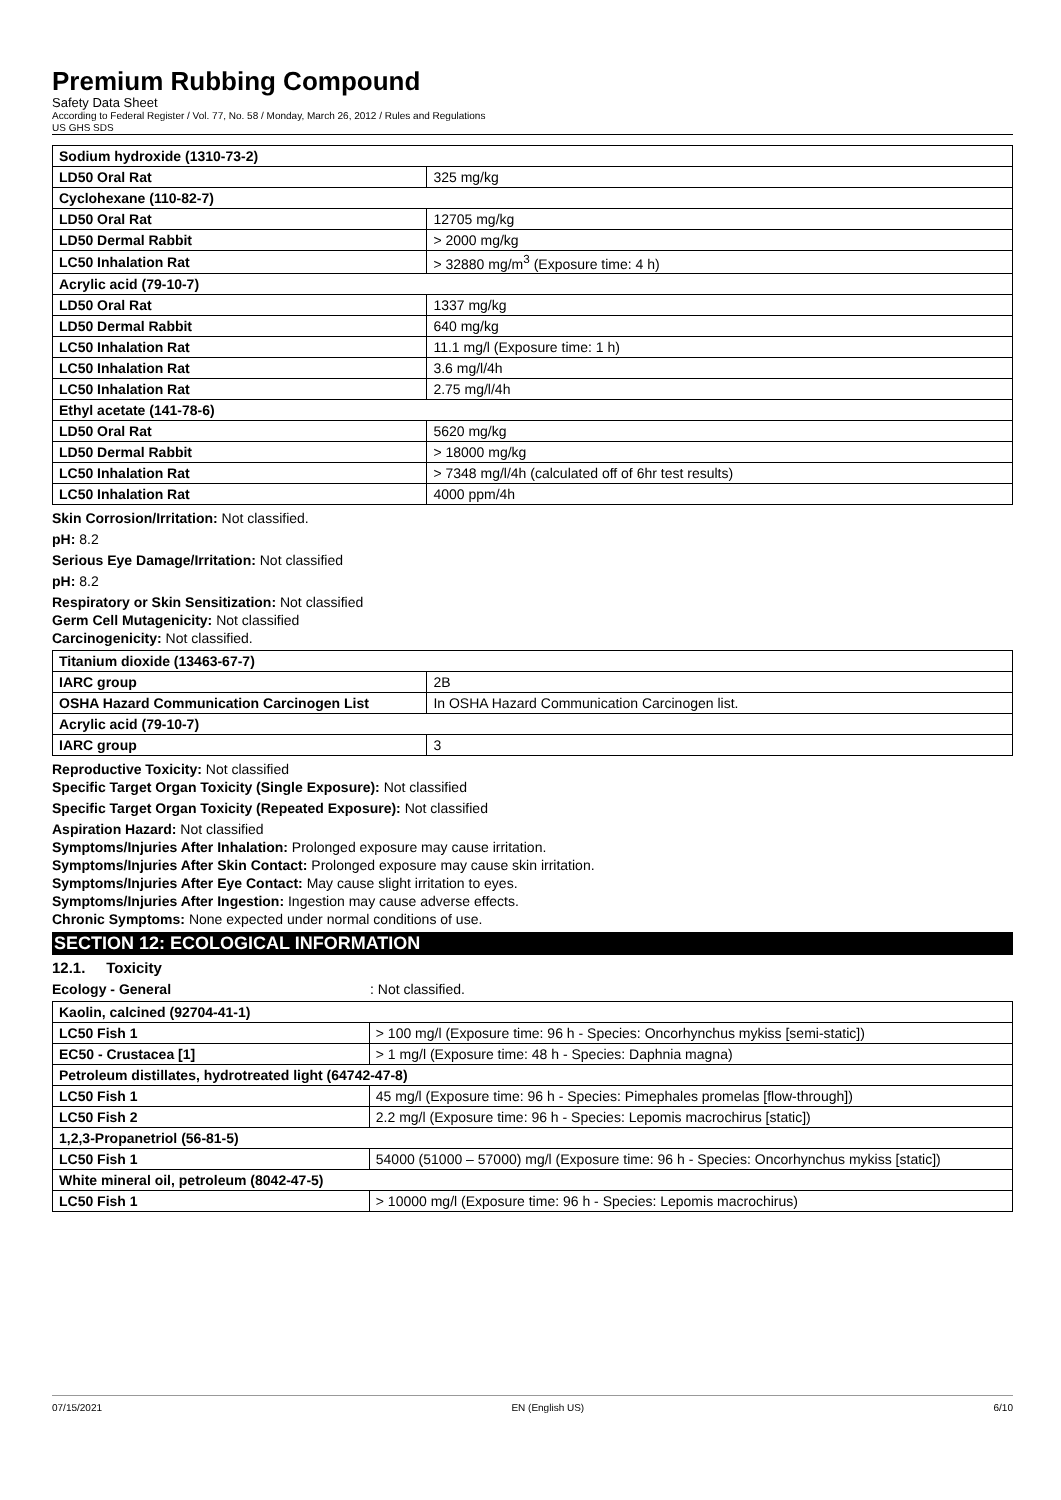Premium Rubbing Compound
Safety Data Sheet
According to Federal Register / Vol. 77, No. 58 / Monday, March 26, 2012 / Rules and Regulations
US GHS SDS
| Sodium hydroxide (1310-73-2) | |
| LD50 Oral Rat | 325 mg/kg |
| Cyclohexane (110-82-7) | |
| LD50 Oral Rat | 12705 mg/kg |
| LD50 Dermal Rabbit | > 2000 mg/kg |
| LC50 Inhalation Rat | > 32880 mg/m<sup>3</sup> (Exposure time: 4 h) |
| Acrylic acid (79-10-7) | |
| LD50 Oral Rat | 1337 mg/kg |
| LD50 Dermal Rabbit | 640 mg/kg |
| LC50 Inhalation Rat | 11.1 mg/l (Exposure time: 1 h) |
| LC50 Inhalation Rat | 3.6 mg/l/4h |
| LC50 Inhalation Rat | 2.75 mg/l/4h |
| Ethyl acetate (141-78-6) | |
| LD50 Oral Rat | 5620 mg/kg |
| LD50 Dermal Rabbit | > 18000 mg/kg |
| LC50 Inhalation Rat | > 7348 mg/l/4h (calculated off of 6hr test results) |
| LC50 Inhalation Rat | 4000 ppm/4h |
Skin Corrosion/Irritation: Not classified.
pH: 8.2
Serious Eye Damage/Irritation: Not classified
pH: 8.2
Respiratory or Skin Sensitization: Not classified
Germ Cell Mutagenicity: Not classified
Carcinogenicity: Not classified.
| Titanium dioxide (13463-67-7) | |
| IARC group | 2B |
| OSHA Hazard Communication Carcinogen List | In OSHA Hazard Communication Carcinogen list. |
| Acrylic acid (79-10-7) | |
| IARC group | 3 |
Reproductive Toxicity: Not classified
Specific Target Organ Toxicity (Single Exposure): Not classified
Specific Target Organ Toxicity (Repeated Exposure): Not classified
Aspiration Hazard: Not classified
Symptoms/Injuries After Inhalation: Prolonged exposure may cause irritation.
Symptoms/Injuries After Skin Contact: Prolonged exposure may cause skin irritation.
Symptoms/Injuries After Eye Contact: May cause slight irritation to eyes.
Symptoms/Injuries After Ingestion: Ingestion may cause adverse effects.
Chronic Symptoms: None expected under normal conditions of use.
SECTION 12: ECOLOGICAL INFORMATION
12.1. Toxicity
Ecology - General: Not classified.
| Kaolin, calcined (92704-41-1) | |
| LC50 Fish 1 | > 100 mg/l (Exposure time: 96 h - Species: Oncorhynchus mykiss [semi-static]) |
| EC50 - Crustacea [1] | > 1 mg/l (Exposure time: 48 h - Species: Daphnia magna) |
| Petroleum distillates, hydrotreated light (64742-47-8) | |
| LC50 Fish 1 | 45 mg/l (Exposure time: 96 h - Species: Pimephales promelas [flow-through]) |
| LC50 Fish 2 | 2.2 mg/l (Exposure time: 96 h - Species: Lepomis macrochirus [static]) |
| 1,2,3-Propanetriol (56-81-5) | |
| LC50 Fish 1 | 54000 (51000 – 57000) mg/l (Exposure time: 96 h - Species: Oncorhynchus mykiss [static]) |
| White mineral oil, petroleum (8042-47-5) | |
| LC50 Fish 1 | > 10000 mg/l (Exposure time: 96 h - Species: Lepomis macrochirus) |
07/15/2021 EN (English US) 6/10